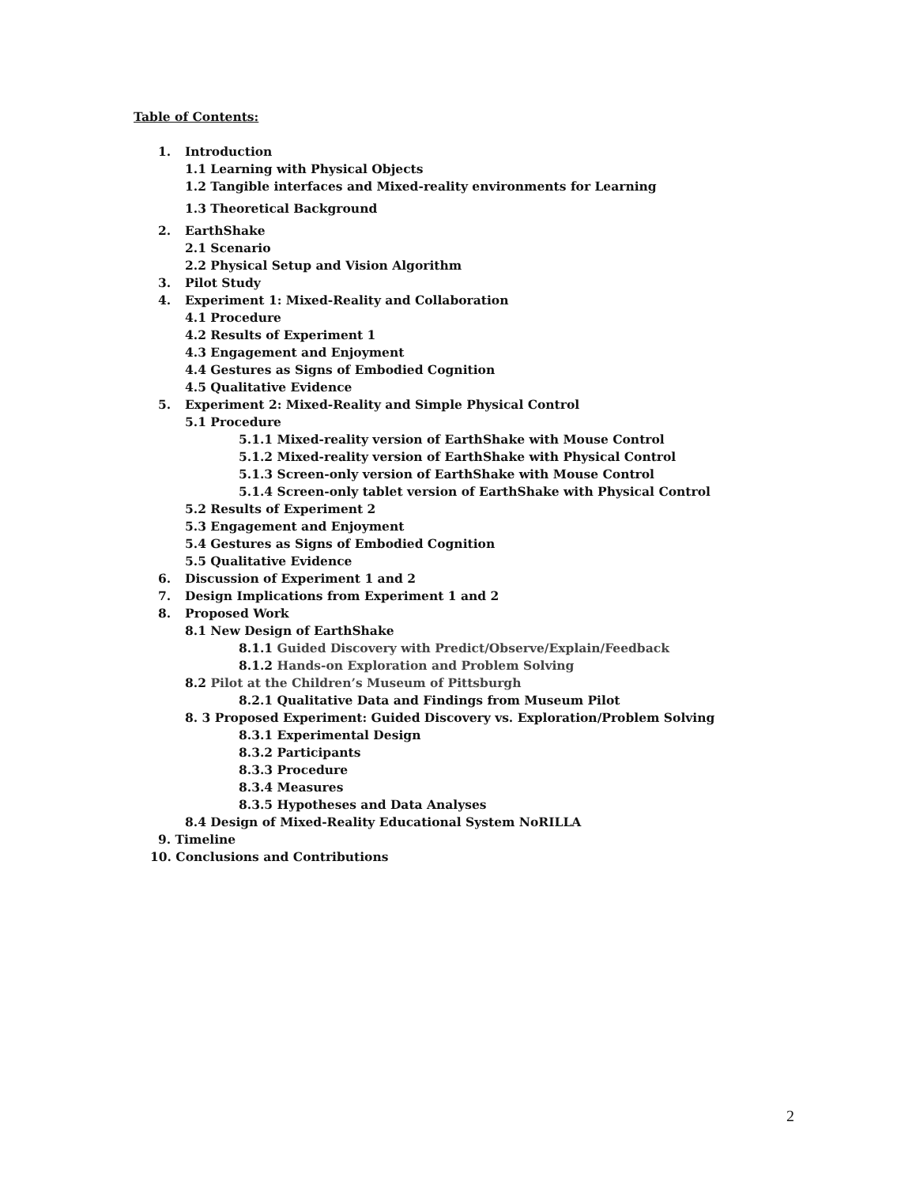Table of Contents:
1. Introduction
1.1 Learning with Physical Objects
1.2 Tangible interfaces and Mixed-reality environments for Learning
1.3 Theoretical Background
2. EarthShake
2.1 Scenario
2.2 Physical Setup and Vision Algorithm
3. Pilot Study
4. Experiment 1: Mixed-Reality and Collaboration
4.1 Procedure
4.2 Results of Experiment 1
4.3 Engagement and Enjoyment
4.4 Gestures as Signs of Embodied Cognition
4.5 Qualitative Evidence
5. Experiment 2: Mixed-Reality and Simple Physical Control
5.1 Procedure
5.1.1 Mixed-reality version of EarthShake with Mouse Control
5.1.2 Mixed-reality version of EarthShake with Physical Control
5.1.3 Screen-only version of EarthShake with Mouse Control
5.1.4 Screen-only tablet version of EarthShake with Physical Control
5.2 Results of Experiment 2
5.3 Engagement and Enjoyment
5.4 Gestures as Signs of Embodied Cognition
5.5 Qualitative Evidence
6. Discussion of Experiment 1 and 2
7. Design Implications from Experiment 1 and 2
8. Proposed Work
8.1 New Design of EarthShake
8.1.1 Guided Discovery with Predict/Observe/Explain/Feedback
8.1.2 Hands-on Exploration and Problem Solving
8.2 Pilot at the Children’s Museum of Pittsburgh
8.2.1 Qualitative Data and Findings from Museum Pilot
8. 3 Proposed Experiment: Guided Discovery vs. Exploration/Problem Solving
8.3.1 Experimental Design
8.3.2 Participants
8.3.3 Procedure
8.3.4 Measures
8.3.5 Hypotheses and Data Analyses
8.4 Design of Mixed-Reality Educational System NoRILLA
9. Timeline
10. Conclusions and Contributions
2